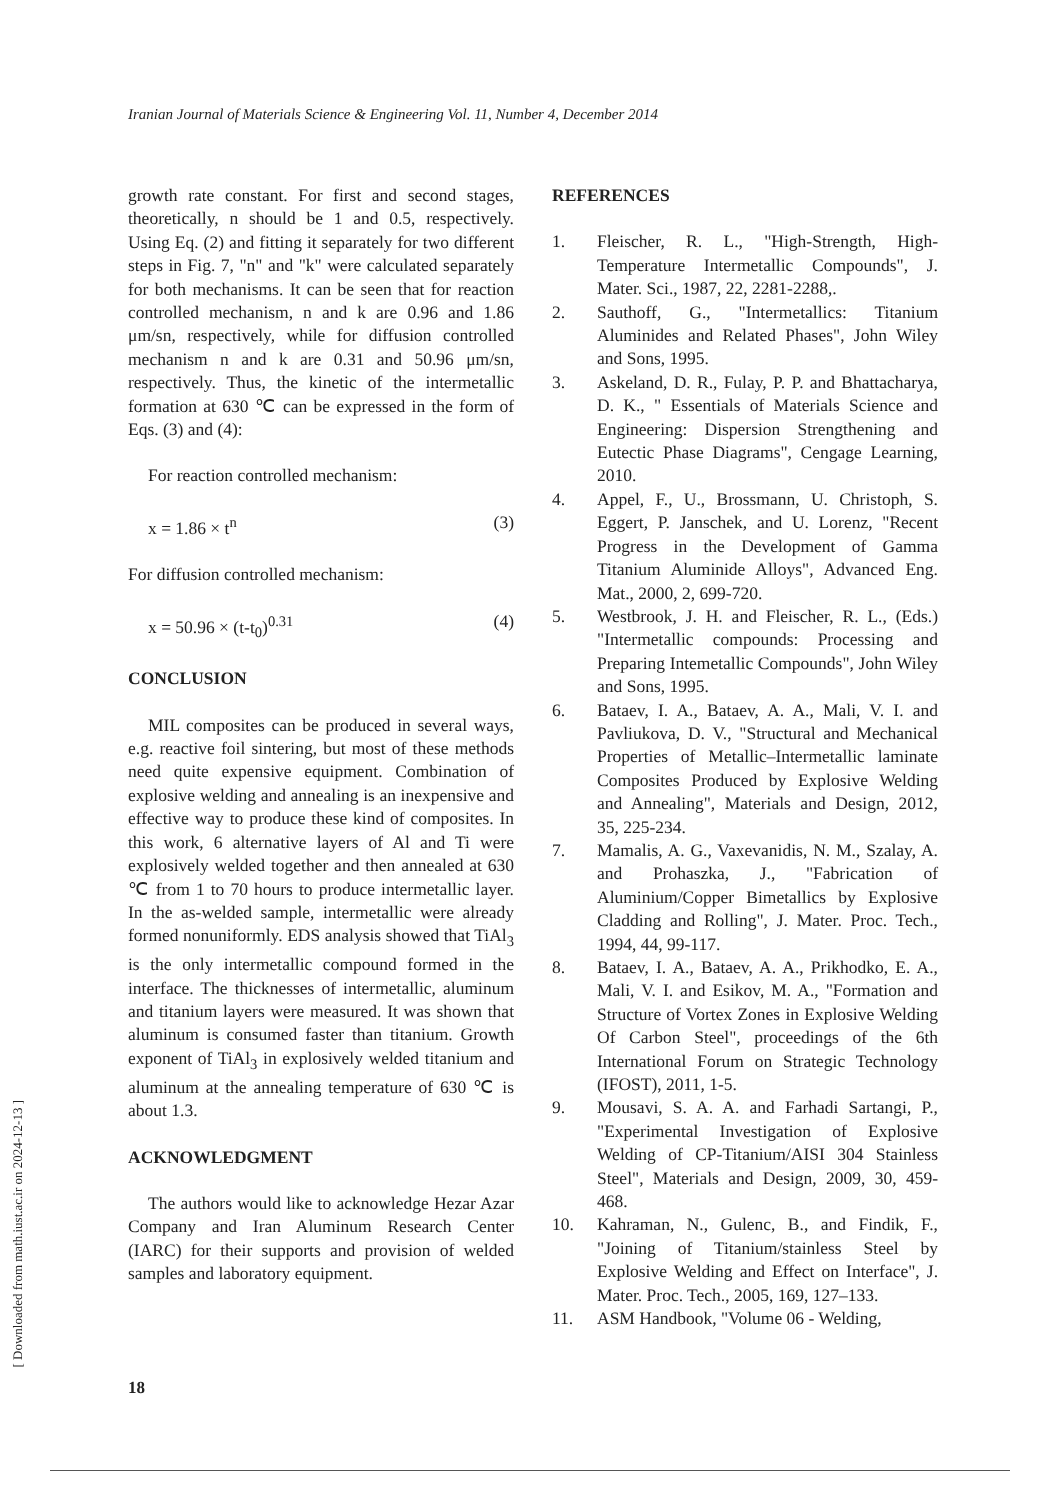Iranian Journal of Materials Science & Engineering Vol. 11, Number 4, December 2014
[ Downloaded from math.iust.ac.ir on 2024-12-13 ]
growth rate constant. For first and second stages, theoretically, n should be 1 and 0.5, respectively. Using Eq. (2) and fitting it separately for two different steps in Fig. 7, "n" and "k" were calculated separately for both mechanisms. It can be seen that for reaction controlled mechanism, n and k are 0.96 and 1.86 μm/sn, respectively, while for diffusion controlled mechanism n and k are 0.31 and 50.96 μm/sn, respectively. Thus, the kinetic of the intermetallic formation at 630 ℃ can be expressed in the form of Eqs. (3) and (4):
For reaction controlled mechanism:
x = 1.86 × t<sup>n</sup> (3)
For diffusion controlled mechanism:
x = 50.96 × (t-t<sub>0</sub>)<sup>0.31</sup> (4)
CONCLUSION
MIL composites can be produced in several ways, e.g. reactive foil sintering, but most of these methods need quite expensive equipment. Combination of explosive welding and annealing is an inexpensive and effective way to produce these kind of composites. In this work, 6 alternative layers of Al and Ti were explosively welded together and then annealed at 630 ℃ from 1 to 70 hours to produce intermetallic layer. In the as-welded sample, intermetallic were already formed nonuniformly. EDS analysis showed that TiAl<sub>3</sub> is the only intermetallic compound formed in the interface. The thicknesses of intermetallic, aluminum and titanium layers were measured. It was shown that aluminum is consumed faster than titanium. Growth exponent of TiAl<sub>3</sub> in explosively welded titanium and aluminum at the annealing temperature of 630 ℃ is about 1.3.
ACKNOWLEDGMENT
The authors would like to acknowledge Hezar Azar Company and Iran Aluminum Research Center (IARC) for their supports and provision of welded samples and laboratory equipment.
REFERENCES
1. Fleischer, R. L., "High-Strength, High-Temperature Intermetallic Compounds", J. Mater. Sci., 1987, 22, 2281-2288,.
2. Sauthoff, G., "Intermetallics: Titanium Aluminides and Related Phases", John Wiley and Sons, 1995.
3. Askeland, D. R., Fulay, P. P. and Bhattacharya, D. K., " Essentials of Materials Science and Engineering: Dispersion Strengthening and Eutectic Phase Diagrams", Cengage Learning, 2010.
4. Appel, F., U., Brossmann, U. Christoph, S. Eggert, P. Janschek, and U. Lorenz, "Recent Progress in the Development of Gamma Titanium Aluminide Alloys", Advanced Eng. Mat., 2000, 2, 699-720.
5. Westbrook, J. H. and Fleischer, R. L., (Eds.) "Intermetallic compounds: Processing and Preparing Intemetallic Compounds", John Wiley and Sons, 1995.
6. Bataev, I. A., Bataev, A. A., Mali, V. I. and Pavliukova, D. V., "Structural and Mechanical Properties of Metallic–Intermetallic laminate Composites Produced by Explosive Welding and Annealing", Materials and Design, 2012, 35, 225-234.
7. Mamalis, A. G., Vaxevanidis, N. M., Szalay, A. and Prohaszka, J., "Fabrication of Aluminium/Copper Bimetallics by Explosive Cladding and Rolling", J. Mater. Proc. Tech., 1994, 44, 99-117.
8. Bataev, I. A., Bataev, A. A., Prikhodko, E. A., Mali, V. I. and Esikov, M. A., "Formation and Structure of Vortex Zones in Explosive Welding Of Carbon Steel", proceedings of the 6th International Forum on Strategic Technology (IFOST), 2011, 1-5.
9. Mousavi, S. A. A. and Farhadi Sartangi, P., "Experimental Investigation of Explosive Welding of CP-Titanium/AISI 304 Stainless Steel", Materials and Design, 2009, 30, 459-468.
10. Kahraman, N., Gulenc, B., and Findik, F., "Joining of Titanium/stainless Steel by Explosive Welding and Effect on Interface", J. Mater. Proc. Tech., 2005, 169, 127–133.
11. ASM Handbook, "Volume 06 - Welding,
18